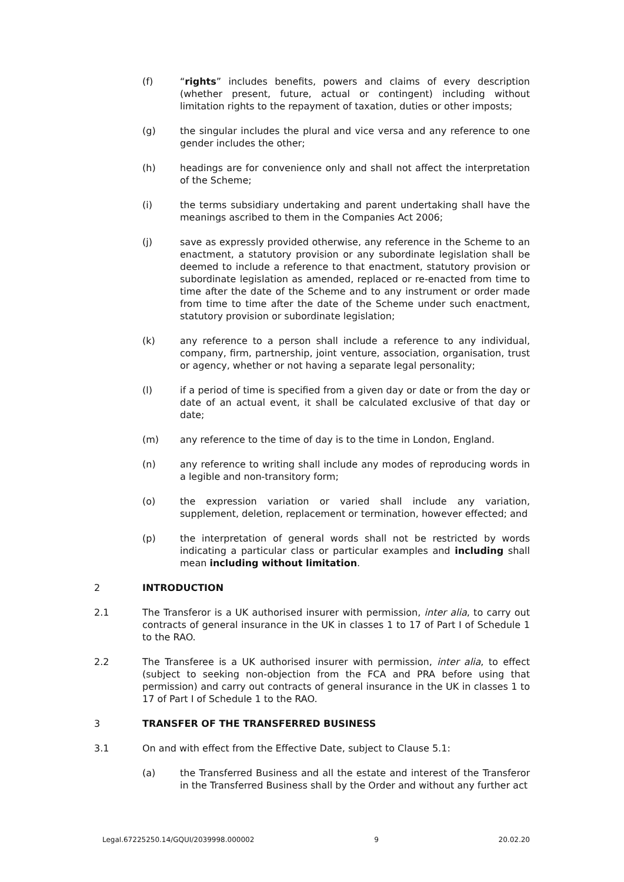(f) “rights” includes benefits, powers and claims of every description (whether present, future, actual or contingent) including without limitation rights to the repayment of taxation, duties or other imposts;
(g) the singular includes the plural and vice versa and any reference to one gender includes the other;
(h) headings are for convenience only and shall not affect the interpretation of the Scheme;
(i) the terms subsidiary undertaking and parent undertaking shall have the meanings ascribed to them in the Companies Act 2006;
(j) save as expressly provided otherwise, any reference in the Scheme to an enactment, a statutory provision or any subordinate legislation shall be deemed to include a reference to that enactment, statutory provision or subordinate legislation as amended, replaced or re-enacted from time to time after the date of the Scheme and to any instrument or order made from time to time after the date of the Scheme under such enactment, statutory provision or subordinate legislation;
(k) any reference to a person shall include a reference to any individual, company, firm, partnership, joint venture, association, organisation, trust or agency, whether or not having a separate legal personality;
(l) if a period of time is specified from a given day or date or from the day or date of an actual event, it shall be calculated exclusive of that day or date;
(m) any reference to the time of day is to the time in London, England.
(n) any reference to writing shall include any modes of reproducing words in a legible and non-transitory form;
(o) the expression variation or varied shall include any variation, supplement, deletion, replacement or termination, however effected; and
(p) the interpretation of general words shall not be restricted by words indicating a particular class or particular examples and including shall mean including without limitation.
2 INTRODUCTION
2.1 The Transferor is a UK authorised insurer with permission, inter alia, to carry out contracts of general insurance in the UK in classes 1 to 17 of Part I of Schedule 1 to the RAO.
2.2 The Transferee is a UK authorised insurer with permission, inter alia, to effect (subject to seeking non-objection from the FCA and PRA before using that permission) and carry out contracts of general insurance in the UK in classes 1 to 17 of Part I of Schedule 1 to the RAO.
3 TRANSFER OF THE TRANSFERRED BUSINESS
3.1 On and with effect from the Effective Date, subject to Clause 5.1:
(a) the Transferred Business and all the estate and interest of the Transferor in the Transferred Business shall by the Order and without any further act
Legal.67225250.14/GQUI/2039998.000002 9 20.02.20